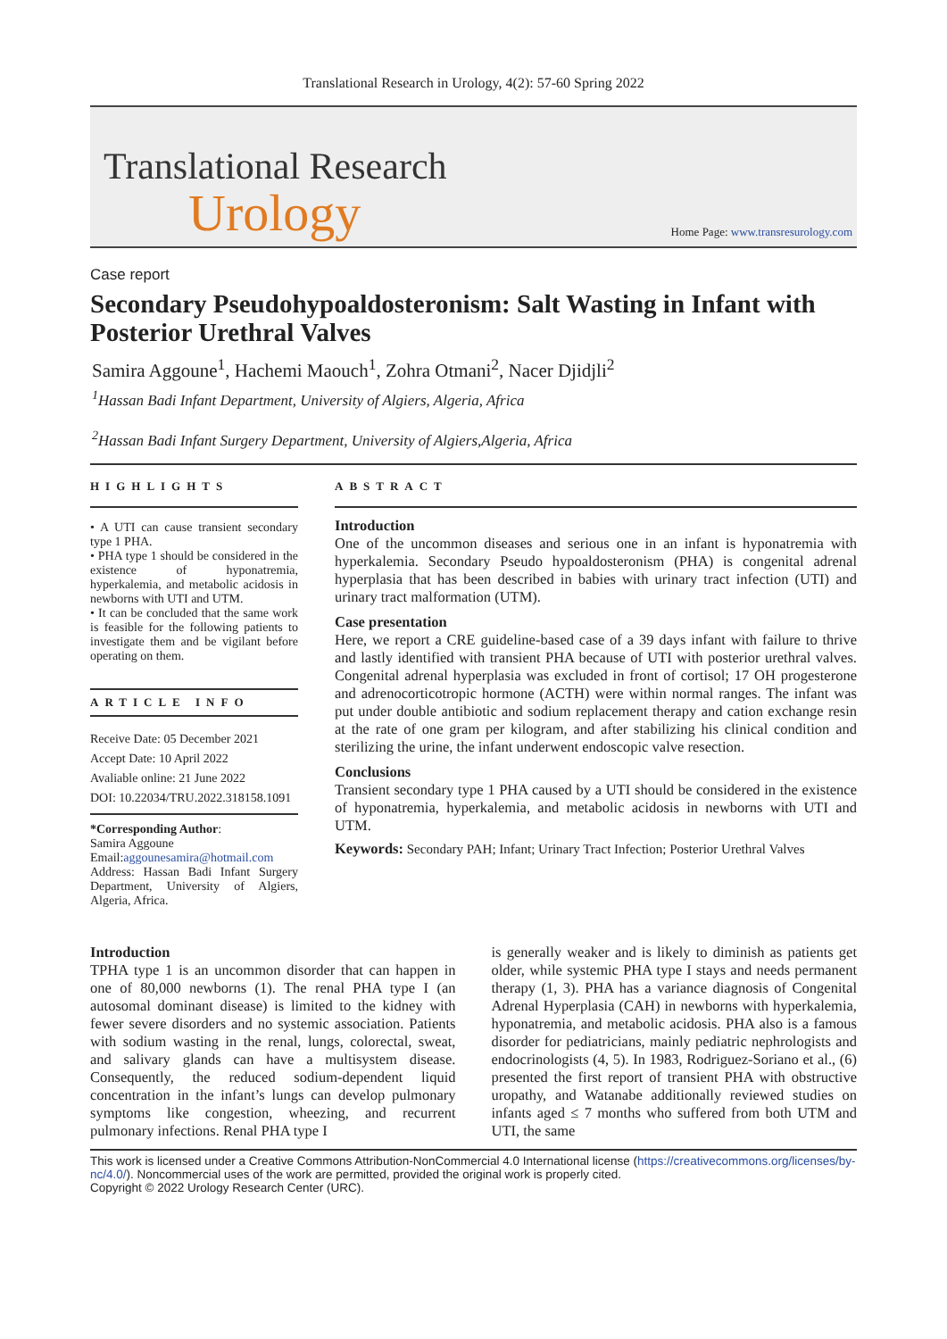Translational Research in Urology, 4(2): 57-60 Spring 2022
Translational Research
Urology
Home Page: www.transresurology.com
Case report
Secondary Pseudohypoaldosteronism: Salt Wasting in Infant with Posterior Urethral Valves
Samira Aggoune<sup>1</sup>, Hachemi Maouch<sup>1</sup>, Zohra Otmani<sup>2</sup>, Nacer Djidjli<sup>2</sup>
<sup>1</sup> Hassan Badi Infant Department, University of Algiers, Algeria, Africa
<sup>2</sup> Hassan Badi Infant Surgery Department, University of Algiers,Algeria, Africa
HIGHLIGHTS
• A UTI can cause transient secondary type 1 PHA.
• PHA type 1 should be considered in the existence of hyponatremia, hyperkalemia, and metabolic acidosis in newborns with UTI and UTM.
• It can be concluded that the same work is feasible for the following patients to investigate them and be vigilant before operating on them.
ARTICLE INFO
Receive Date: 05 December 2021
Accept Date: 10 April 2022
Avaliable online: 21 June 2022
DOI: 10.22034/TRU.2022.318158.1091
*Corresponding Author:
Samira Aggoune
Email:aggounesamira@hotmail.com
Address: Hassan Badi Infant Surgery Department, University of Algiers, Algeria, Africa.
ABSTRACT
Introduction
One of the uncommon diseases and serious one in an infant is hyponatremia with hyperkalemia. Secondary Pseudo hypoaldosteronism (PHA) is congenital adrenal hyperplasia that has been described in babies with urinary tract infection (UTI) and urinary tract malformation (UTM).
Case presentation
Here, we report a CRE guideline-based case of a 39 days infant with failure to thrive and lastly identified with transient PHA because of UTI with posterior urethral valves. Congenital adrenal hyperplasia was excluded in front of cortisol; 17 OH progesterone and adrenocorticotropic hormone (ACTH) were within normal ranges. The infant was put under double antibiotic and sodium replacement therapy and cation exchange resin at the rate of one gram per kilogram, and after stabilizing his clinical condition and sterilizing the urine, the infant underwent endoscopic valve resection.
Conclusions
Transient secondary type 1 PHA caused by a UTI should be considered in the existence of hyponatremia, hyperkalemia, and metabolic acidosis in newborns with UTI and UTM.
Keywords: Secondary PAH; Infant; Urinary Tract Infection; Posterior Urethral Valves
Introduction
TPHA type 1 is an uncommon disorder that can happen in one of 80,000 newborns (1). The renal PHA type I (an autosomal dominant disease) is limited to the kidney with fewer severe disorders and no systemic association. Patients with sodium wasting in the renal, lungs, colorectal, sweat, and salivary glands can have a multisystem disease. Consequently, the reduced sodium-dependent liquid concentration in the infant’s lungs can develop pulmonary symptoms like congestion, wheezing, and recurrent pulmonary infections. Renal PHA type I
is generally weaker and is likely to diminish as patients get older, while systemic PHA type I stays and needs permanent therapy (1, 3). PHA has a variance diagnosis of Congenital Adrenal Hyperplasia (CAH) in newborns with hyperkalemia, hyponatremia, and metabolic acidosis. PHA also is a famous disorder for pediatricians, mainly pediatric nephrologists and endocrinologists (4, 5). In 1983, Rodriguez-Soriano et al., (6) presented the first report of transient PHA with obstructive uropathy, and Watanabe additionally reviewed studies on infants aged ≤ 7 months who suffered from both UTM and UTI, the same
This work is licensed under a Creative Commons Attribution-NonCommercial 4.0 International license (https://creativecommons.org/licenses/by-nc/4.0/). Noncommercial uses of the work are permitted, provided the original work is properly cited.
Copyright © 2022 Urology Research Center (URC).